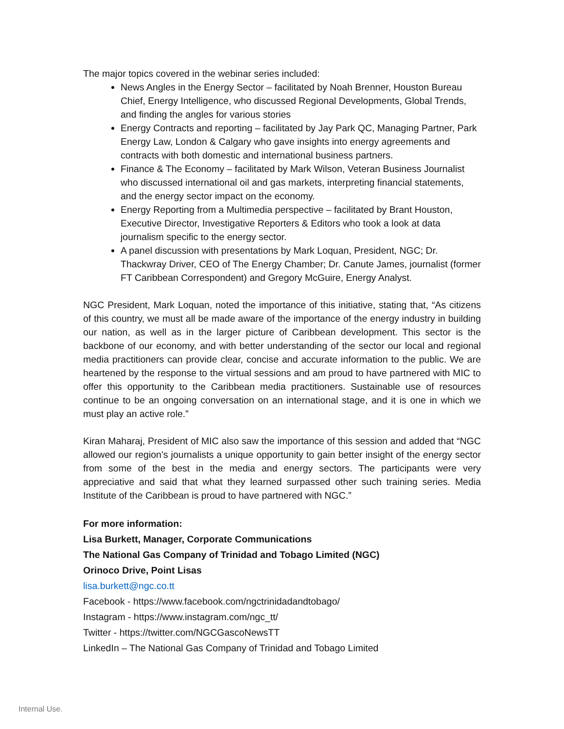The major topics covered in the webinar series included:
News Angles in the Energy Sector – facilitated by Noah Brenner, Houston Bureau Chief, Energy Intelligence, who discussed Regional Developments, Global Trends, and finding the angles for various stories
Energy Contracts and reporting – facilitated by Jay Park QC, Managing Partner, Park Energy Law, London & Calgary who gave insights into energy agreements and contracts with both domestic and international business partners.
Finance & The Economy – facilitated by Mark Wilson, Veteran Business Journalist who discussed international oil and gas markets, interpreting financial statements, and the energy sector impact on the economy.
Energy Reporting from a Multimedia perspective – facilitated by Brant Houston, Executive Director, Investigative Reporters & Editors who took a look at data journalism specific to the energy sector.
A panel discussion with presentations by Mark Loquan, President, NGC; Dr. Thackwray Driver, CEO of The Energy Chamber; Dr. Canute James, journalist (former FT Caribbean Correspondent) and Gregory McGuire, Energy Analyst.
NGC President, Mark Loquan, noted the importance of this initiative, stating that, “As citizens of this country, we must all be made aware of the importance of the energy industry in building our nation, as well as in the larger picture of Caribbean development. This sector is the backbone of our economy, and with better understanding of the sector our local and regional media practitioners can provide clear, concise and accurate information to the public. We are heartened by the response to the virtual sessions and am proud to have partnered with MIC to offer this opportunity to the Caribbean media practitioners. Sustainable use of resources continue to be an ongoing conversation on an international stage, and it is one in which we must play an active role.”
Kiran Maharaj, President of MIC also saw the importance of this session and added that “NGC allowed our region's journalists a unique opportunity to gain better insight of the energy sector from some of the best in the media and energy sectors. The participants were very appreciative and said that what they learned surpassed other such training series. Media Institute of the Caribbean is proud to have partnered with NGC.”
For more information:
Lisa Burkett, Manager, Corporate Communications
The National Gas Company of Trinidad and Tobago Limited (NGC)
Orinoco Drive, Point Lisas
lisa.burkett@ngc.co.tt
Facebook - https://www.facebook.com/ngctrinidadandtobago/
Instagram - https://www.instagram.com/ngc_tt/
Twitter - https://twitter.com/NGCGascoNewsTT
LinkedIn – The National Gas Company of Trinidad and Tobago Limited
Internal Use.